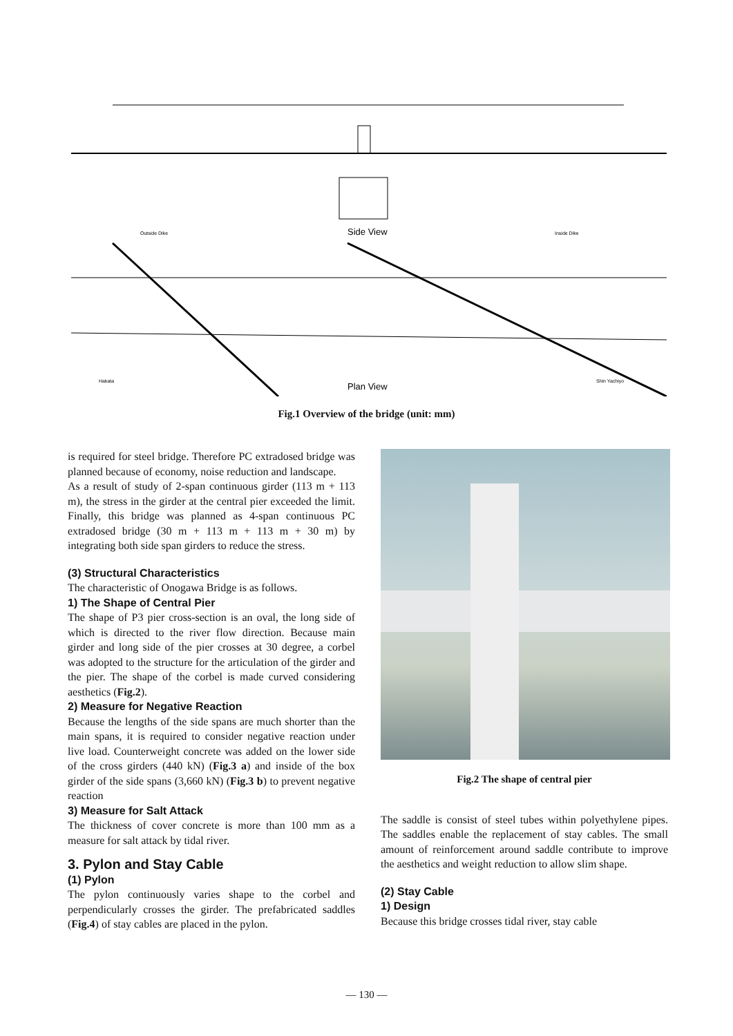Side View
Outside Dike
Inside Dike
Plan View
Hakata
Shin Yachiyo
Fig.1 Overview of the bridge (unit: mm)
is required for steel bridge. Therefore PC extradosed bridge was planned because of economy, noise reduction and landscape.
As a result of study of 2-span continuous girder (113 m + 113 m), the stress in the girder at the central pier exceeded the limit. Finally, this bridge was planned as 4-span continuous PC extradosed bridge (30 m + 113 m + 113 m + 30 m) by integrating both side span girders to reduce the stress.
(3) Structural Characteristics
The characteristic of Onogawa Bridge is as follows.
1) The Shape of Central Pier
The shape of P3 pier cross-section is an oval, the long side of which is directed to the river flow direction. Because main girder and long side of the pier crosses at 30 degree, a corbel was adopted to the structure for the articulation of the girder and the pier. The shape of the corbel is made curved considering aesthetics (Fig.2).
2) Measure for Negative Reaction
Because the lengths of the side spans are much shorter than the main spans, it is required to consider negative reaction under live load. Counterweight concrete was added on the lower side of the cross girders (440 kN) (Fig.3 a) and inside of the box girder of the side spans (3,660 kN) (Fig.3 b) to prevent negative reaction
3) Measure for Salt Attack
The thickness of cover concrete is more than 100 mm as a measure for salt attack by tidal river.
3. Pylon and Stay Cable
(1) Pylon
The pylon continuously varies shape to the corbel and perpendicularly crosses the girder. The prefabricated saddles (Fig.4) of stay cables are placed in the pylon.
Fig.2 The shape of central pier
The saddle is consist of steel tubes within polyethylene pipes. The saddles enable the replacement of stay cables. The small amount of reinforcement around saddle contribute to improve the aesthetics and weight reduction to allow slim shape.
(2) Stay Cable
1) Design
Because this bridge crosses tidal river, stay cable
— 130 —